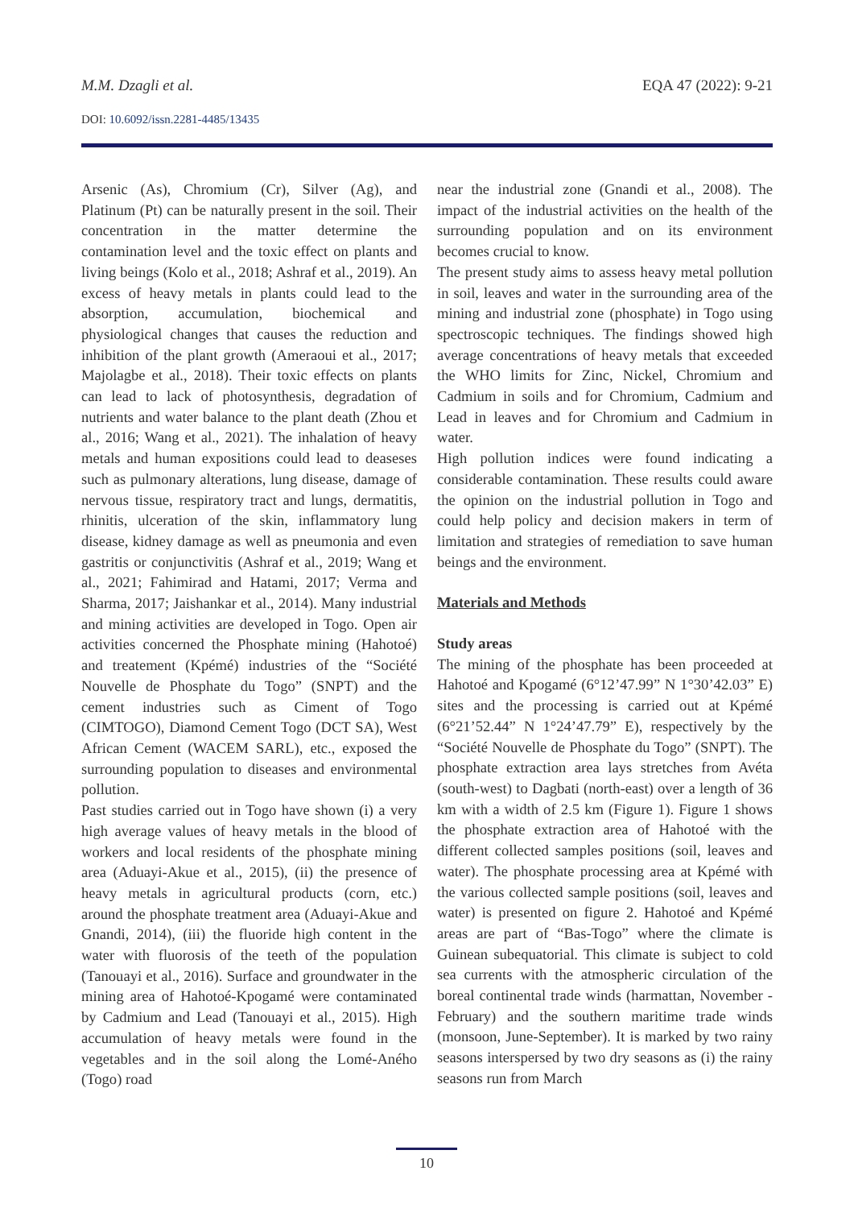M.M. Dzagli et al. EQA 47 (2022): 9-21
DOI: 10.6092/issn.2281-4485/13435
Arsenic (As), Chromium (Cr), Silver (Ag), and Platinum (Pt) can be naturally present in the soil. Their concentration in the matter determine the contamination level and the toxic effect on plants and living beings (Kolo et al., 2018; Ashraf et al., 2019). An excess of heavy metals in plants could lead to the absorption, accumulation, biochemical and physiological changes that causes the reduction and inhibition of the plant growth (Ameraoui et al., 2017; Majolagbe et al., 2018). Their toxic effects on plants can lead to lack of photosynthesis, degradation of nutrients and water balance to the plant death (Zhou et al., 2016; Wang et al., 2021). The inhalation of heavy metals and human expositions could lead to deaseses such as pulmonary alterations, lung disease, damage of nervous tissue, respiratory tract and lungs, dermatitis, rhinitis, ulceration of the skin, inflammatory lung disease, kidney damage as well as pneumonia and even gastritis or conjunctivitis (Ashraf et al., 2019; Wang et al., 2021; Fahimirad and Hatami, 2017; Verma and Sharma, 2017; Jaishankar et al., 2014). Many industrial and mining activities are developed in Togo. Open air activities concerned the Phosphate mining (Hahotoé) and treatement (Kpémé) industries of the “Société Nouvelle de Phosphate du Togo” (SNPT) and the cement industries such as Ciment of Togo (CIMTOGO), Diamond Cement Togo (DCT SA), West African Cement (WACEM SARL), etc., exposed the surrounding population to diseases and environmental pollution.
Past studies carried out in Togo have shown (i) a very high average values of heavy metals in the blood of workers and local residents of the phosphate mining area (Aduayi-Akue et al., 2015), (ii) the presence of heavy metals in agricultural products (corn, etc.) around the phosphate treatment area (Aduayi-Akue and Gnandi, 2014), (iii) the fluoride high content in the water with fluorosis of the teeth of the population (Tanouayi et al., 2016). Surface and groundwater in the mining area of Hahotoé-Kpogamé were contaminated by Cadmium and Lead (Tanouayi et al., 2015). High accumulation of heavy metals were found in the vegetables and in the soil along the Lomé-Aného (Togo) road
near the industrial zone (Gnandi et al., 2008). The impact of the industrial activities on the health of the surrounding population and on its environment becomes crucial to know.
The present study aims to assess heavy metal pollution in soil, leaves and water in the surrounding area of the mining and industrial zone (phosphate) in Togo using spectroscopic techniques. The findings showed high average concentrations of heavy metals that exceeded the WHO limits for Zinc, Nickel, Chromium and Cadmium in soils and for Chromium, Cadmium and Lead in leaves and for Chromium and Cadmium in water.
High pollution indices were found indicating a considerable contamination. These results could aware the opinion on the industrial pollution in Togo and could help policy and decision makers in term of limitation and strategies of remediation to save human beings and the environment.
Materials and Methods
Study areas
The mining of the phosphate has been proceeded at Hahotoé and Kpogamé (6°12’47.99” N 1°30’42.03” E) sites and the processing is carried out at Kpémé (6°21’52.44” N 1°24’47.79” E), respectively by the “Société Nouvelle de Phosphate du Togo” (SNPT). The phosphate extraction area lays stretches from Avéta (south-west) to Dagbati (north-east) over a length of 36 km with a width of 2.5 km (Figure 1). Figure 1 shows the phosphate extraction area of Hahotoé with the different collected samples positions (soil, leaves and water). The phosphate processing area at Kpémé with the various collected sample positions (soil, leaves and water) is presented on figure 2. Hahotoé and Kpémé areas are part of “Bas-Togo” where the climate is Guinean subequatorial. This climate is subject to cold sea currents with the atmospheric circulation of the boreal continental trade winds (harmattan, November - February) and the southern maritime trade winds (monsoon, June-September). It is marked by two rainy seasons interspersed by two dry seasons as (i) the rainy seasons run from March
10